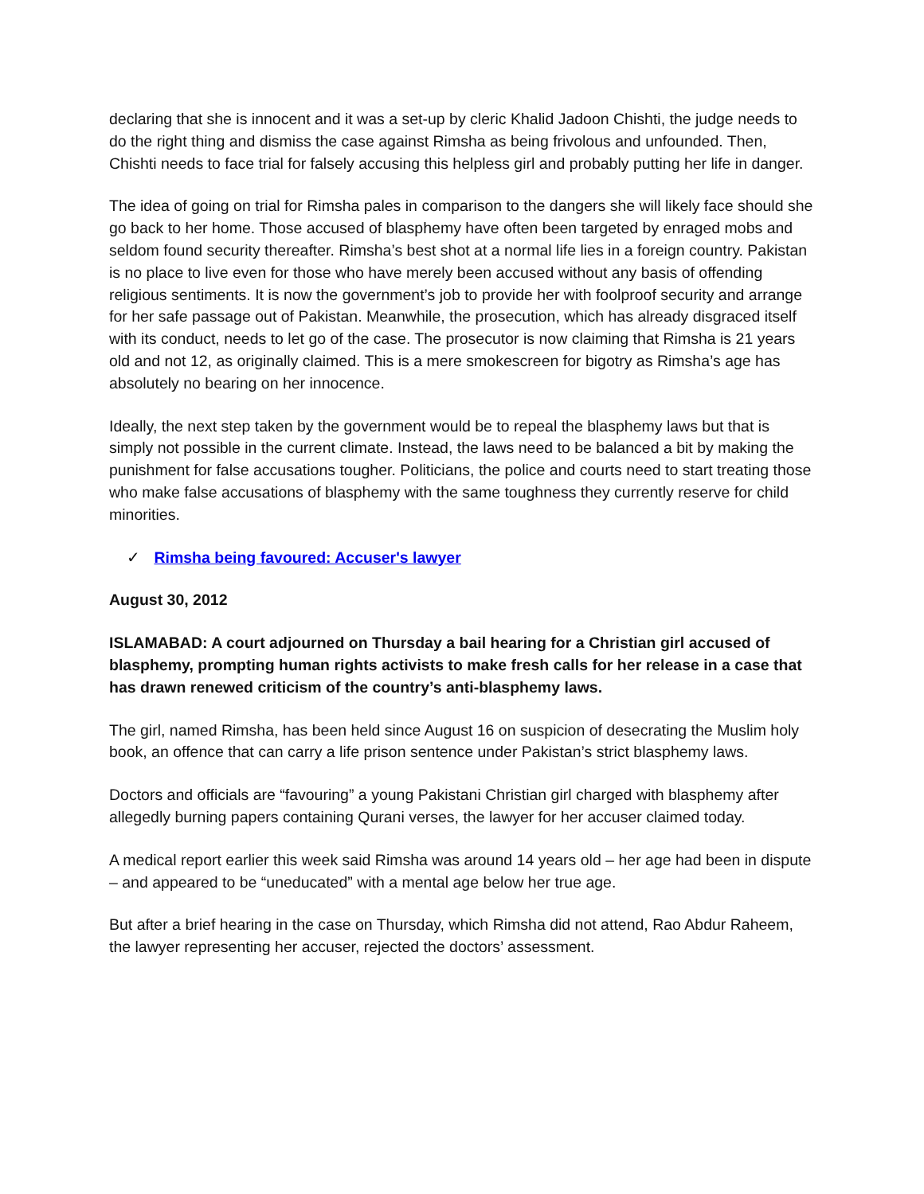declaring that she is innocent and it was a set-up by cleric Khalid Jadoon Chishti, the judge needs to do the right thing and dismiss the case against Rimsha as being frivolous and unfounded. Then, Chishti needs to face trial for falsely accusing this helpless girl and probably putting her life in danger.
The idea of going on trial for Rimsha pales in comparison to the dangers she will likely face should she go back to her home. Those accused of blasphemy have often been targeted by enraged mobs and seldom found security thereafter. Rimsha’s best shot at a normal life lies in a foreign country. Pakistan is no place to live even for those who have merely been accused without any basis of offending religious sentiments. It is now the government’s job to provide her with foolproof security and arrange for her safe passage out of Pakistan. Meanwhile, the prosecution, which has already disgraced itself with its conduct, needs to let go of the case. The prosecutor is now claiming that Rimsha is 21 years old and not 12, as originally claimed. This is a mere smokescreen for bigotry as Rimsha’s age has absolutely no bearing on her innocence.
Ideally, the next step taken by the government would be to repeal the blasphemy laws but that is simply not possible in the current climate. Instead, the laws need to be balanced a bit by making the punishment for false accusations tougher. Politicians, the police and courts need to start treating those who make false accusations of blasphemy with the same toughness they currently reserve for child minorities.
✓ Rimsha being favoured: Accuser's lawyer
August 30, 2012
ISLAMABAD: A court adjourned on Thursday a bail hearing for a Christian girl accused of blasphemy, prompting human rights activists to make fresh calls for her release in a case that has drawn renewed criticism of the country’s anti-blasphemy laws.
The girl, named Rimsha, has been held since August 16 on suspicion of desecrating the Muslim holy book, an offence that can carry a life prison sentence under Pakistan’s strict blasphemy laws.
Doctors and officials are “favouring” a young Pakistani Christian girl charged with blasphemy after allegedly burning papers containing Qurani verses, the lawyer for her accuser claimed today.
A medical report earlier this week said Rimsha was around 14 years old – her age had been in dispute – and appeared to be “uneducated” with a mental age below her true age.
But after a brief hearing in the case on Thursday, which Rimsha did not attend, Rao Abdur Raheem, the lawyer representing her accuser, rejected the doctors’ assessment.